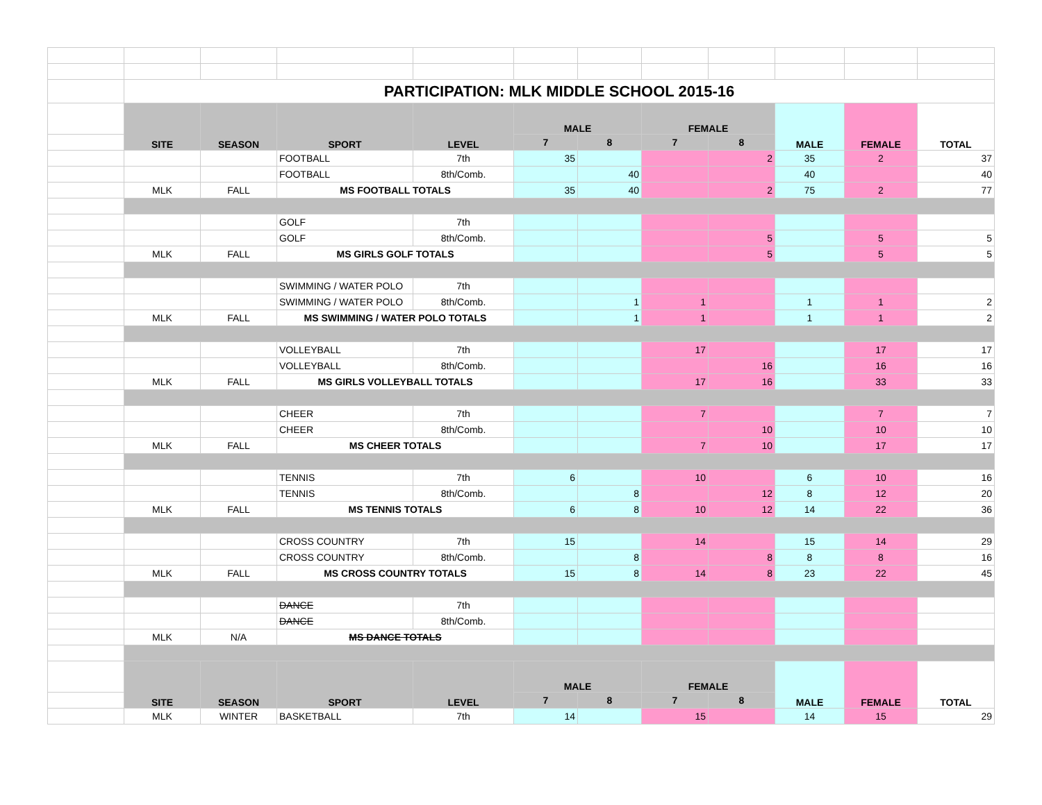| | PARTICIPATION: MLK MIDDLE SCHOOL 2015-16 | | | | | | | | | | |
| | SITE | SEASON | SPORT | LEVEL | MALE | | FEMALE | | MALE | FEMALE | TOTAL |
| | | | | | 7 | 8 | 7 | 8 | | | |
| | | | FOOTBALL | 7th | 35 | | | 2 | 35 | 2 | 37 |
| | | | FOOTBALL | 8th/Comb. | | 40 | | | 40 | | 40 |
| | MLK | FALL | MS FOOTBALL TOTALS | | 35 | 40 | | 2 | 75 | 2 | 77 |
| | | | GOLF | 7th | | | | | | | |
| | | | GOLF | 8th/Comb. | | | | 5 | | 5 | 5 |
| | MLK | FALL | MS GIRLS GOLF TOTALS | | | | | 5 | | 5 | 5 |
| | | | SWIMMING / WATER POLO | 7th | | | | | | | |
| | | | SWIMMING / WATER POLO | 8th/Comb. | | 1 | 1 | | 1 | 1 | 2 |
| | MLK | FALL | MS SWIMMING / WATER POLO TOTALS | | | 1 | 1 | | 1 | 1 | 2 |
| | | | VOLLEYBALL | 7th | | | 17 | | | 17 | 17 |
| | | | VOLLEYBALL | 8th/Comb. | | | | 16 | | 16 | 16 |
| | MLK | FALL | MS GIRLS VOLLEYBALL TOTALS | | | | 17 | 16 | | 33 | 33 |
| | | | CHEER | 7th | | | 7 | | | 7 | 7 |
| | | | CHEER | 8th/Comb. | | | | 10 | | 10 | 10 |
| | MLK | FALL | MS CHEER TOTALS | | | | 7 | 10 | | 17 | 17 |
| | | | TENNIS | 7th | 6 | | 10 | | 6 | 10 | 16 |
| | | | TENNIS | 8th/Comb. | | 8 | | 12 | 8 | 12 | 20 |
| | MLK | FALL | MS TENNIS TOTALS | | 6 | 8 | 10 | 12 | 14 | 22 | 36 |
| | | | CROSS COUNTRY | 7th | 15 | | 14 | | 15 | 14 | 29 |
| | | | CROSS COUNTRY | 8th/Comb. | | 8 | | 8 | 8 | 8 | 16 |
| | MLK | FALL | MS CROSS COUNTRY TOTALS | | 15 | 8 | 14 | 8 | 23 | 22 | 45 |
| | | | DANCE | 7th | | | | | | | |
| | | | DANCE | 8th/Comb. | | | | | | | |
| | MLK | N/A | MS DANCE TOTALS | | | | | | | | |
| | SITE | SEASON | SPORT | LEVEL | MALE | | FEMALE | | MALE | FEMALE | TOTAL |
| | | | | | 7 | 8 | 7 | 8 | | | |
| | MLK | WINTER | BASKETBALL | 7th | 14 | | 15 | | 14 | 15 | 29 |